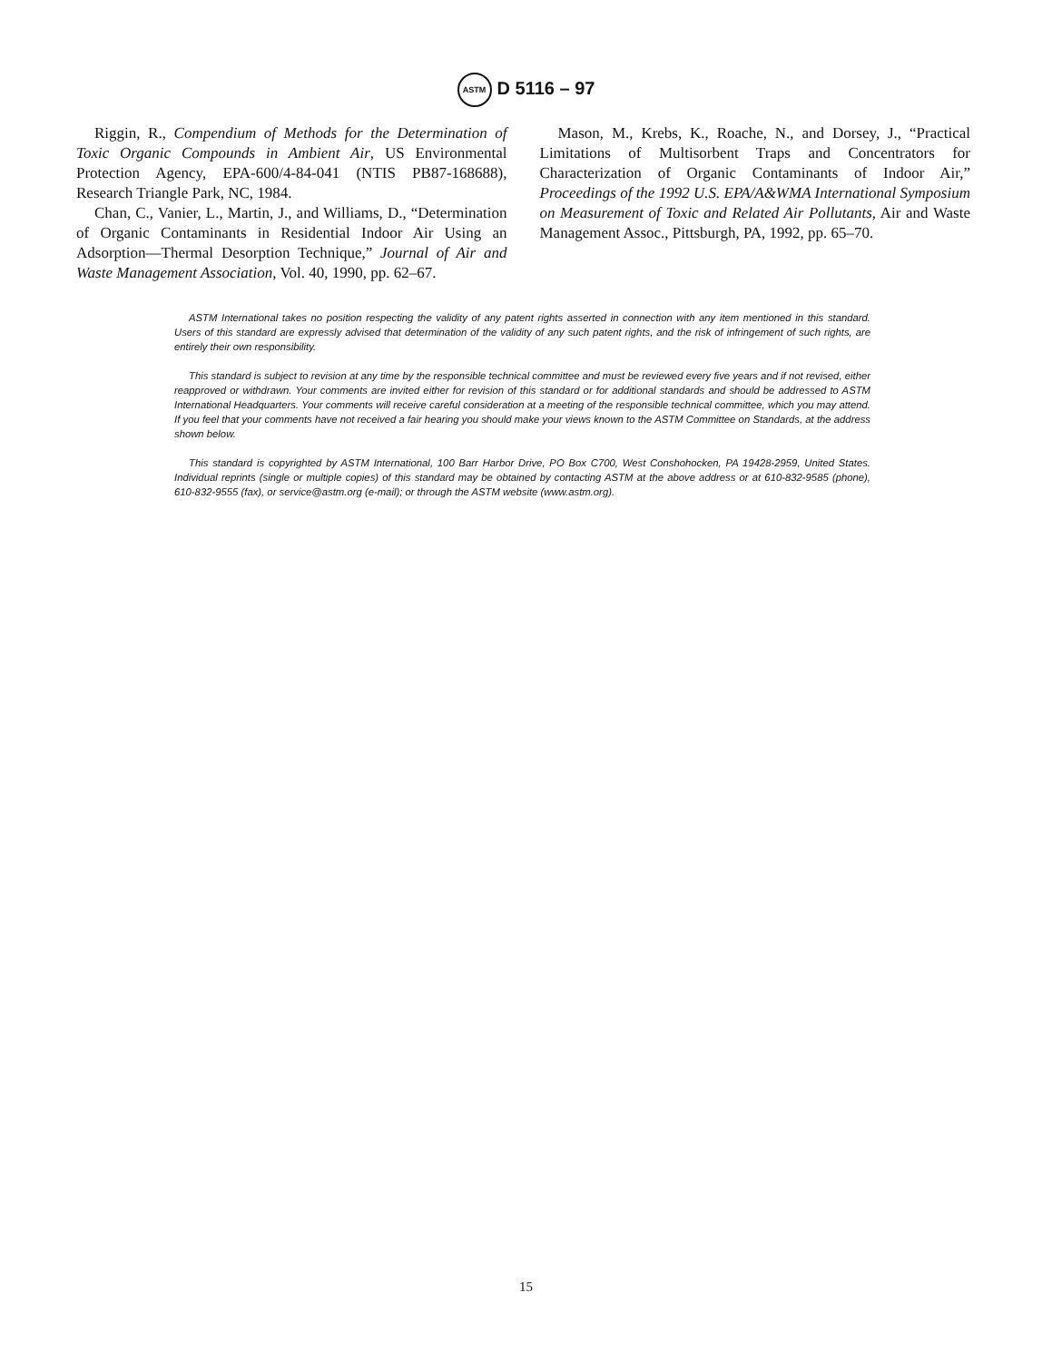ASTM D 5116 – 97
Riggin, R., Compendium of Methods for the Determination of Toxic Organic Compounds in Ambient Air, US Environmental Protection Agency, EPA-600/4-84-041 (NTIS PB87-168688), Research Triangle Park, NC, 1984.
Chan, C., Vanier, L., Martin, J., and Williams, D., “Determination of Organic Contaminants in Residential Indoor Air Using an Adsorption—Thermal Desorption Technique,” Journal of Air and Waste Management Association, Vol. 40, 1990, pp. 62–67.
Mason, M., Krebs, K., Roache, N., and Dorsey, J., “Practical Limitations of Multisorbent Traps and Concentrators for Characterization of Organic Contaminants of Indoor Air,” Proceedings of the 1992 U.S. EPA/A&WMA International Symposium on Measurement of Toxic and Related Air Pollutants, Air and Waste Management Assoc., Pittsburgh, PA, 1992, pp. 65–70.
ASTM International takes no position respecting the validity of any patent rights asserted in connection with any item mentioned in this standard. Users of this standard are expressly advised that determination of the validity of any such patent rights, and the risk of infringement of such rights, are entirely their own responsibility.
This standard is subject to revision at any time by the responsible technical committee and must be reviewed every five years and if not revised, either reapproved or withdrawn. Your comments are invited either for revision of this standard or for additional standards and should be addressed to ASTM International Headquarters. Your comments will receive careful consideration at a meeting of the responsible technical committee, which you may attend. If you feel that your comments have not received a fair hearing you should make your views known to the ASTM Committee on Standards, at the address shown below.
This standard is copyrighted by ASTM International, 100 Barr Harbor Drive, PO Box C700, West Conshohocken, PA 19428-2959, United States. Individual reprints (single or multiple copies) of this standard may be obtained by contacting ASTM at the above address or at 610-832-9585 (phone), 610-832-9555 (fax), or service@astm.org (e-mail); or through the ASTM website (www.astm.org).
15